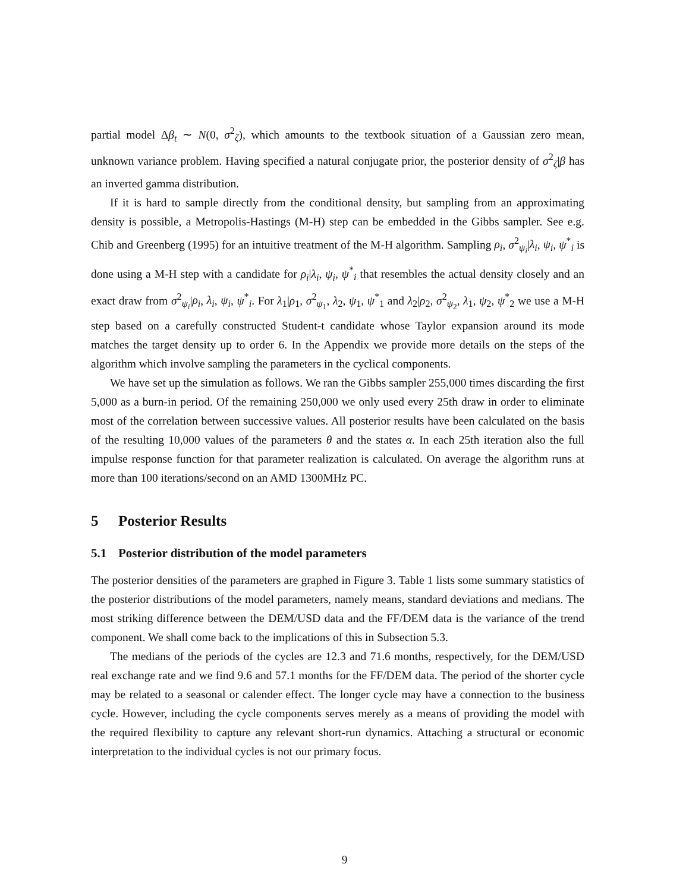partial model Δβ<sub>t</sub> ∼ N(0, σ<sup>2</sup><sub>ζ</sub>), which amounts to the textbook situation of a Gaussian zero mean, unknown variance problem. Having specified a natural conjugate prior, the posterior density of σ<sup>2</sup><sub>ζ</sub>|β has an inverted gamma distribution.
If it is hard to sample directly from the conditional density, but sampling from an approximating density is possible, a Metropolis-Hastings (M-H) step can be embedded in the Gibbs sampler. See e.g. Chib and Greenberg (1995) for an intuitive treatment of the M-H algorithm. Sampling ρ<sub>i</sub>, σ<sup>2</sup><sub>ψ<sub>i</sub></sub>|λ<sub>i</sub>, ψ<sub>i</sub>, ψ<sup>*</sup><sub>i</sub> is done using a M-H step with a candidate for ρ<sub>i</sub>|λ<sub>i</sub>, ψ<sub>i</sub>, ψ<sup>*</sup><sub>i</sub> that resembles the actual density closely and an exact draw from σ<sup>2</sup><sub>ψ<sub>i</sub></sub>|ρ<sub>i</sub>, λ<sub>i</sub>, ψ<sub>i</sub>, ψ<sup>*</sup><sub>i</sub>. For λ<sub>1</sub>|ρ<sub>1</sub>, σ<sup>2</sup><sub>ψ<sub>1</sub></sub>, λ<sub>2</sub>, ψ<sub>1</sub>, ψ<sup>*</sup><sub>1</sub> and λ<sub>2</sub>|ρ<sub>2</sub>, σ<sup>2</sup><sub>ψ<sub>2</sub></sub>, λ<sub>1</sub>, ψ<sub>2</sub>, ψ<sup>*</sup><sub>2</sub> we use a M-H step based on a carefully constructed Student-t candidate whose Taylor expansion around its mode matches the target density up to order 6. In the Appendix we provide more details on the steps of the algorithm which involve sampling the parameters in the cyclical components.
We have set up the simulation as follows. We ran the Gibbs sampler 255,000 times discarding the first 5,000 as a burn-in period. Of the remaining 250,000 we only used every 25th draw in order to eliminate most of the correlation between successive values. All posterior results have been calculated on the basis of the resulting 10,000 values of the parameters θ and the states α. In each 25th iteration also the full impulse response function for that parameter realization is calculated. On average the algorithm runs at more than 100 iterations/second on an AMD 1300MHz PC.
5 Posterior Results
5.1 Posterior distribution of the model parameters
The posterior densities of the parameters are graphed in Figure 3. Table 1 lists some summary statistics of the posterior distributions of the model parameters, namely means, standard deviations and medians. The most striking difference between the DEM/USD data and the FF/DEM data is the variance of the trend component. We shall come back to the implications of this in Subsection 5.3.
The medians of the periods of the cycles are 12.3 and 71.6 months, respectively, for the DEM/USD real exchange rate and we find 9.6 and 57.1 months for the FF/DEM data. The period of the shorter cycle may be related to a seasonal or calender effect. The longer cycle may have a connection to the business cycle. However, including the cycle components serves merely as a means of providing the model with the required flexibility to capture any relevant short-run dynamics. Attaching a structural or economic interpretation to the individual cycles is not our primary focus.
9